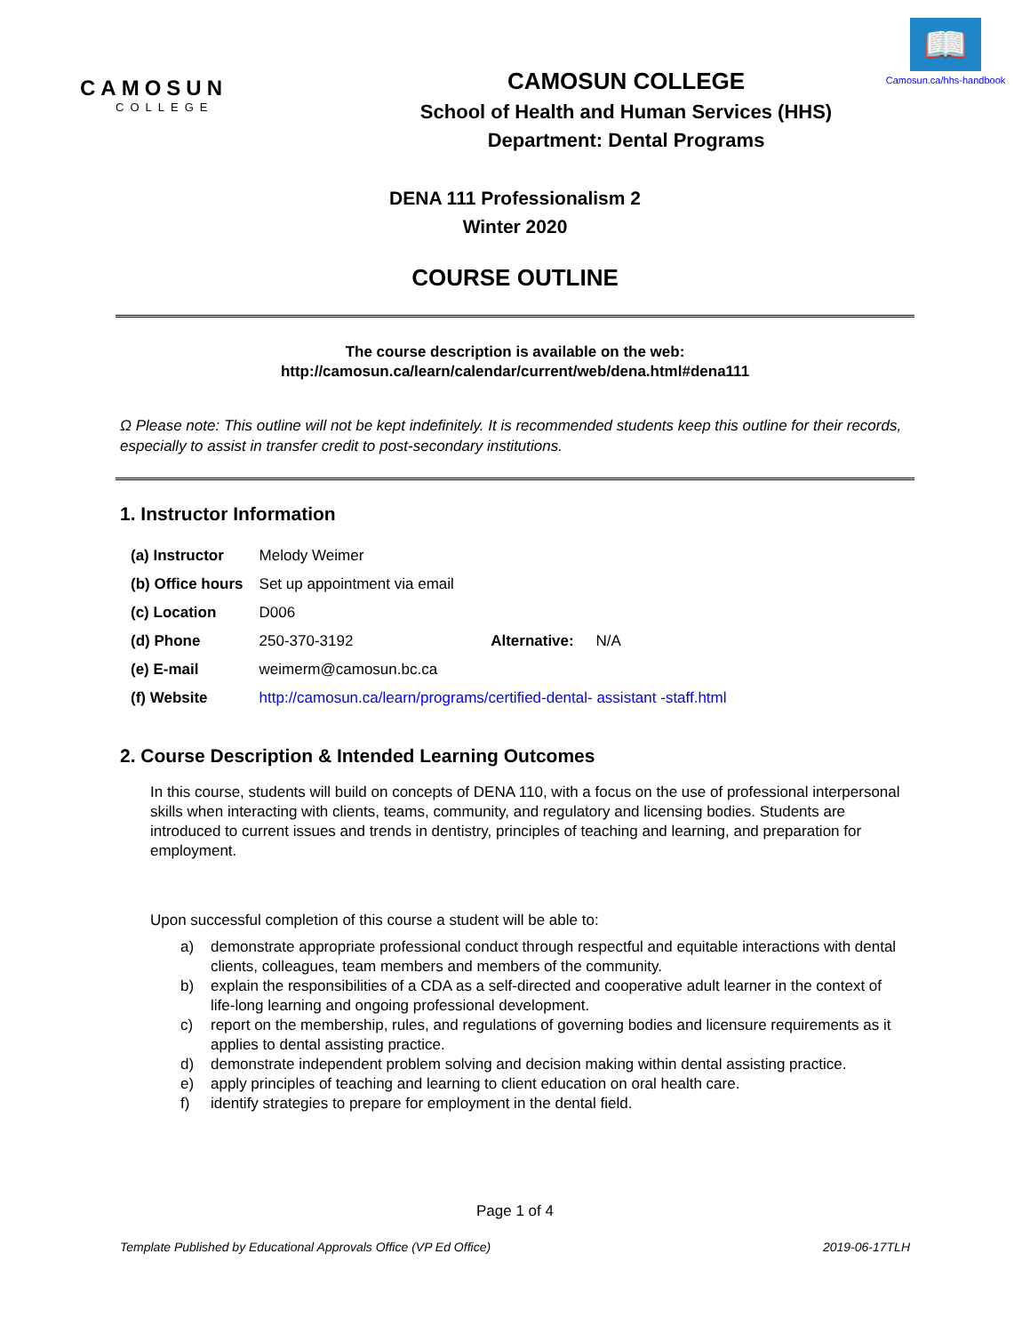CAMOSUN
COLLEGE
CAMOSUN COLLEGE
School of Health and Human Services (HHS)
Department: Dental Programs
📖
Camosun.ca/hhs-handbook
DENA 111 Professionalism 2
Winter 2020
COURSE OUTLINE
The course description is available on the web:
http://camosun.ca/learn/calendar/current/web/dena.html#dena111
Ω Please note: This outline will not be kept indefinitely. It is recommended students keep this outline for their records, especially to assist in transfer credit to post-secondary institutions.
1. Instructor Information
| (a) Instructor | Melody Weimer |
| (b) Office hours | Set up appointment via email |
| (c) Location | D006 |
| (d) Phone | 250-370-3192 Alternative: N/A |
| (e) E-mail | weimerm@camosun.bc.ca |
| (f) Website | http://camosun.ca/learn/programs/certified-dental- assistant -staff.html |
2. Course Description & Intended Learning Outcomes
In this course, students will build on concepts of DENA 110, with a focus on the use of professional interpersonal skills when interacting with clients, teams, community, and regulatory and licensing bodies. Students are introduced to current issues and trends in dentistry, principles of teaching and learning, and preparation for employment.
Upon successful completion of this course a student will be able to:
a) demonstrate appropriate professional conduct through respectful and equitable interactions with dental clients, colleagues, team members and members of the community.
b) explain the responsibilities of a CDA as a self-directed and cooperative adult learner in the context of life-long learning and ongoing professional development.
c) report on the membership, rules, and regulations of governing bodies and licensure requirements as it applies to dental assisting practice.
d) demonstrate independent problem solving and decision making within dental assisting practice.
e) apply principles of teaching and learning to client education on oral health care.
f) identify strategies to prepare for employment in the dental field.
Page 1 of 4
Template Published by Educational Approvals Office (VP Ed Office) 2019-06-17TLH